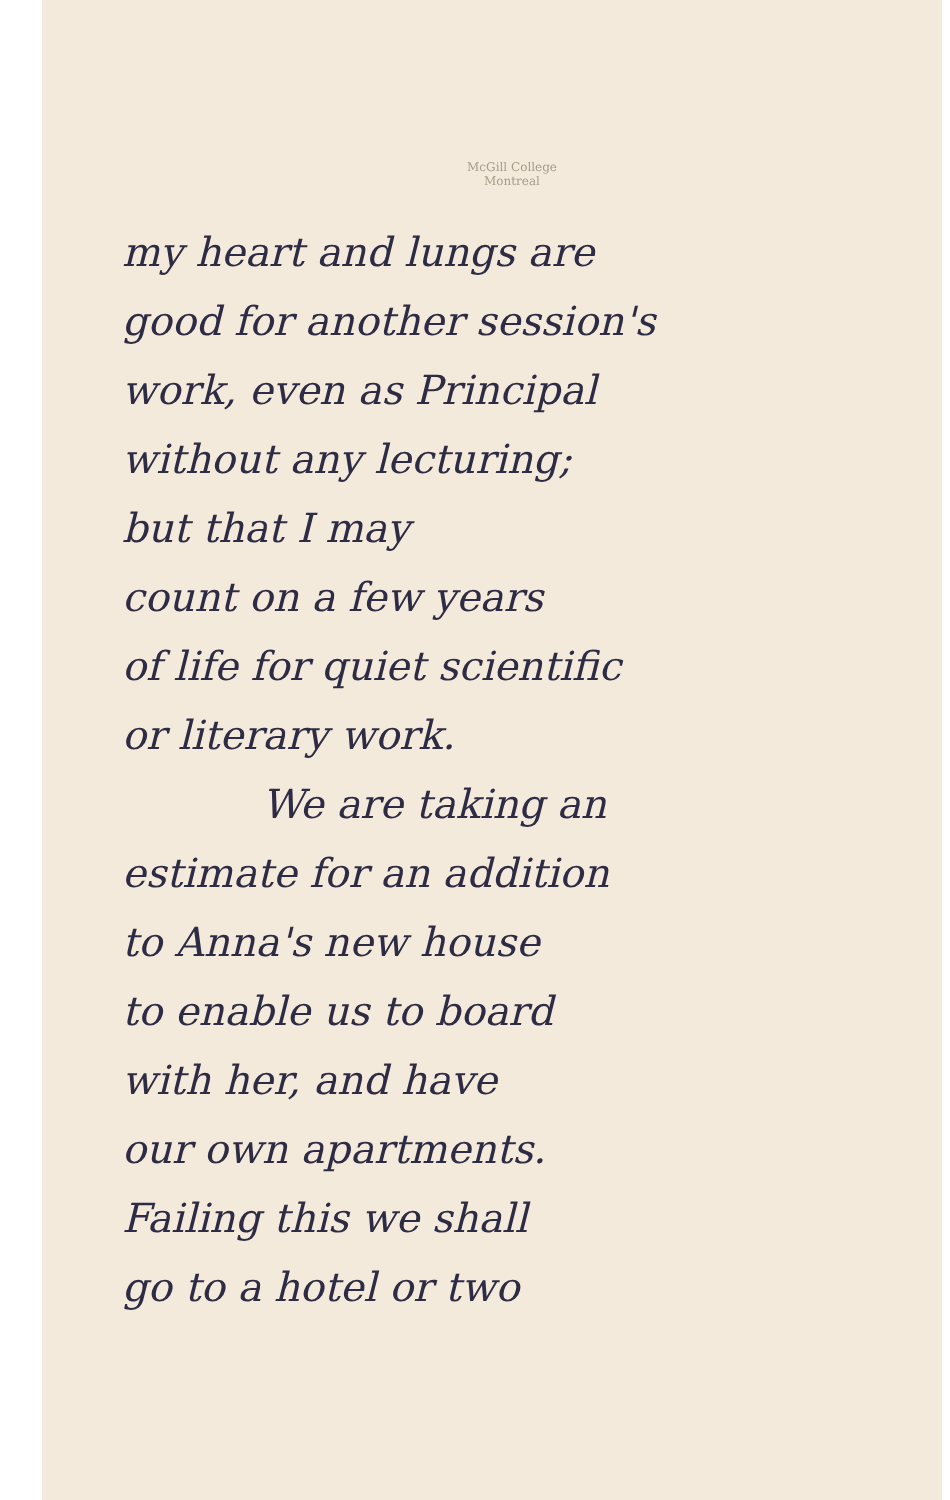McGill College
Montreal
my heart and lungs are
good for another session's
work, even as Principal
without any lecturing;
but that I may
count on a few years
of life for quiet scientific
or literary work.
We are taking an
estimate for an addition
to Anna's new house
to enable us to board
with her, and have
our own apartments.
Failing this we shall
go to a hotel or two